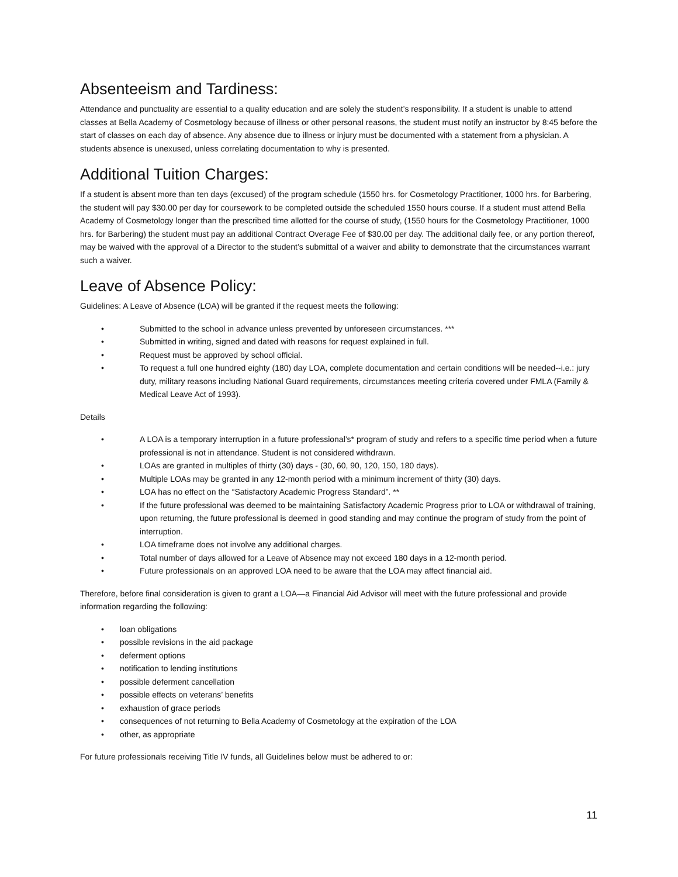Absenteeism and Tardiness:
Attendance and punctuality are essential to a quality education and are solely the student’s responsibility. If a student is unable to attend classes at Bella Academy of Cosmetology because of illness or other personal reasons, the student must notify an instructor by 8:45 before the start of classes on each day of absence. Any absence due to illness or injury must be documented with a statement from a physician. A students absence is unexused, unless correlating documentation to why is presented.
Additional Tuition Charges:
If a student is absent more than ten days (excused) of the program schedule (1550 hrs. for Cosmetology Practitioner, 1000 hrs. for Barbering, the student will pay $30.00 per day for coursework to be completed outside the scheduled 1550 hours course. If a student must attend Bella Academy of Cosmetology longer than the prescribed time allotted for the course of study, (1550 hours for the Cosmetology Practitioner, 1000 hrs. for Barbering) the student must pay an additional Contract Overage Fee of $30.00 per day. The additional daily fee, or any portion thereof, may be waived with the approval of a Director to the student’s submittal of a waiver and ability to demonstrate that the circumstances warrant such a waiver.
Leave of Absence Policy:
Guidelines: A Leave of Absence (LOA) will be granted if the request meets the following:
• Submitted to the school in advance unless prevented by unforeseen circumstances. ***
• Submitted in writing, signed and dated with reasons for request explained in full.
• Request must be approved by school official.
• To request a full one hundred eighty (180) day LOA, complete documentation and certain conditions will be needed--i.e.: jury duty, military reasons including National Guard requirements, circumstances meeting criteria covered under FMLA (Family & Medical Leave Act of 1993).
Details
• A LOA is a temporary interruption in a future professional’s* program of study and refers to a specific time period when a future professional is not in attendance. Student is not considered withdrawn.
• LOAs are granted in multiples of thirty (30) days - (30, 60, 90, 120, 150, 180 days).
• Multiple LOAs may be granted in any 12-month period with a minimum increment of thirty (30) days.
• LOA has no effect on the “Satisfactory Academic Progress Standard”. **
• If the future professional was deemed to be maintaining Satisfactory Academic Progress prior to LOA or withdrawal of training, upon returning, the future professional is deemed in good standing and may continue the program of study from the point of interruption.
• LOA timeframe does not involve any additional charges.
• Total number of days allowed for a Leave of Absence may not exceed 180 days in a 12-month period.
• Future professionals on an approved LOA need to be aware that the LOA may affect financial aid.
Therefore, before final consideration is given to grant a LOA—a Financial Aid Advisor will meet with the future professional and provide information regarding the following:
• loan obligations
• possible revisions in the aid package
• deferment options
• notification to lending institutions
• possible deferment cancellation
• possible effects on veterans’ benefits
• exhaustion of grace periods
• consequences of not returning to Bella Academy of Cosmetology at the expiration of the LOA
• other, as appropriate
For future professionals receiving Title IV funds, all Guidelines below must be adhered to or:
11